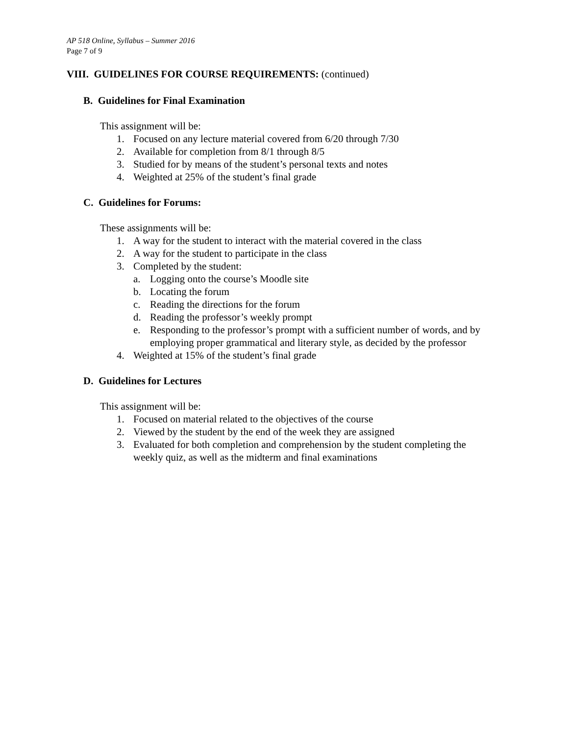AP 518 Online, Syllabus – Summer 2016
Page 7 of 9
VIII. GUIDELINES FOR COURSE REQUIREMENTS: (continued)
B. Guidelines for Final Examination
This assignment will be:
1. Focused on any lecture material covered from 6/20 through 7/30
2. Available for completion from 8/1 through 8/5
3. Studied for by means of the student’s personal texts and notes
4. Weighted at 25% of the student’s final grade
C. Guidelines for Forums:
These assignments will be:
1. A way for the student to interact with the material covered in the class
2. A way for the student to participate in the class
3. Completed by the student:
a. Logging onto the course’s Moodle site
b. Locating the forum
c. Reading the directions for the forum
d. Reading the professor’s weekly prompt
e. Responding to the professor’s prompt with a sufficient number of words, and by employing proper grammatical and literary style, as decided by the professor
4. Weighted at 15% of the student’s final grade
D. Guidelines for Lectures
This assignment will be:
1. Focused on material related to the objectives of the course
2. Viewed by the student by the end of the week they are assigned
3. Evaluated for both completion and comprehension by the student completing the weekly quiz, as well as the midterm and final examinations